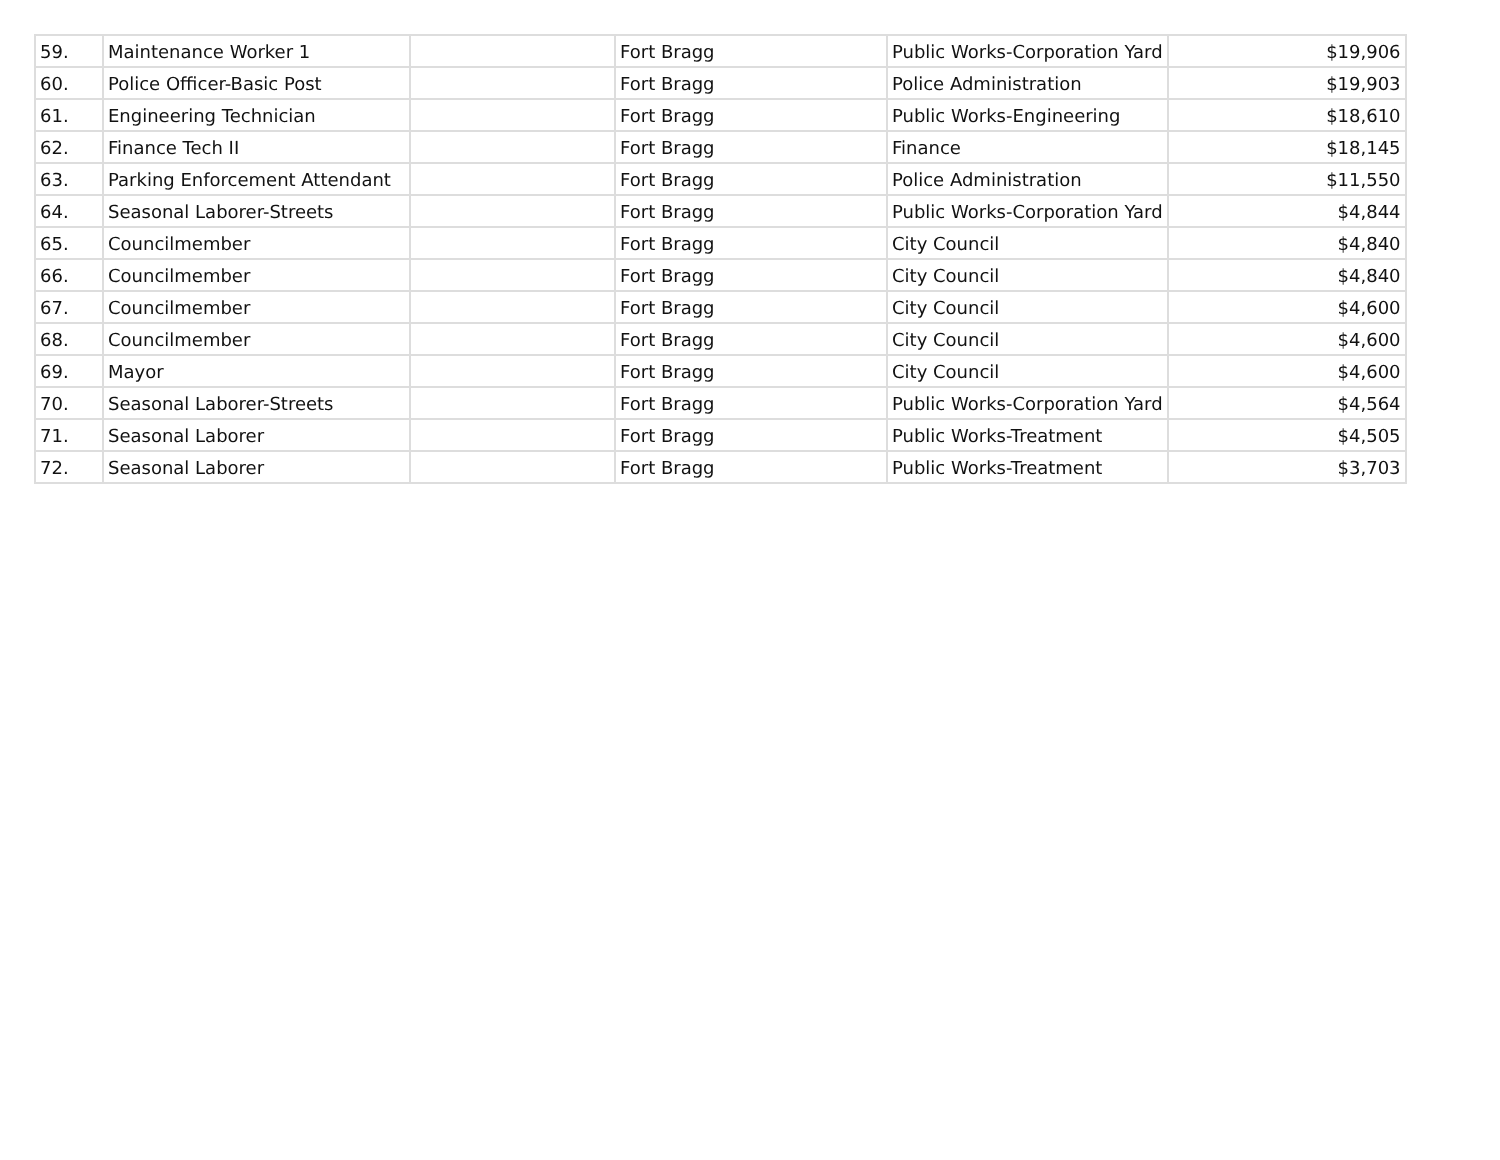| 59. | Maintenance Worker 1 | | Fort Bragg | Public Works-Corporation Yard | $19,906 |
| 60. | Police Officer-Basic Post | | Fort Bragg | Police Administration | $19,903 |
| 61. | Engineering Technician | | Fort Bragg | Public Works-Engineering | $18,610 |
| 62. | Finance Tech II | | Fort Bragg | Finance | $18,145 |
| 63. | Parking Enforcement Attendant | | Fort Bragg | Police Administration | $11,550 |
| 64. | Seasonal Laborer-Streets | | Fort Bragg | Public Works-Corporation Yard | $4,844 |
| 65. | Councilmember | | Fort Bragg | City Council | $4,840 |
| 66. | Councilmember | | Fort Bragg | City Council | $4,840 |
| 67. | Councilmember | | Fort Bragg | City Council | $4,600 |
| 68. | Councilmember | | Fort Bragg | City Council | $4,600 |
| 69. | Mayor | | Fort Bragg | City Council | $4,600 |
| 70. | Seasonal Laborer-Streets | | Fort Bragg | Public Works-Corporation Yard | $4,564 |
| 71. | Seasonal Laborer | | Fort Bragg | Public Works-Treatment | $4,505 |
| 72. | Seasonal Laborer | | Fort Bragg | Public Works-Treatment | $3,703 |